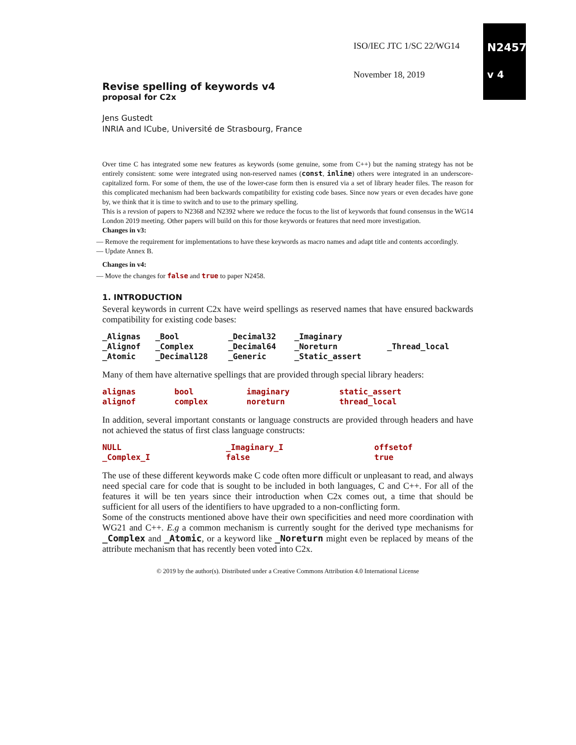ISO/IEC JTC 1/SC 22/WG14
November 18, 2019
N2457
v 4
Revise spelling of keywords v4
proposal for C2x
Jens Gustedt
INRIA and ICube, Université de Strasbourg, France
Over time C has integrated some new features as keywords (some genuine, some from C++) but the naming strategy has not be entirely consistent: some were integrated using non-reserved names (const, inline) others were integrated in an underscore-capitalized form. For some of them, the use of the lower-case form then is ensured via a set of library header files. The reason for this complicated mechanism had been backwards compatibility for existing code bases. Since now years or even decades have gone by, we think that it is time to switch and to use to the primary spelling.
This is a revsion of papers to N2368 and N2392 where we reduce the focus to the list of keywords that found consensus in the WG14 London 2019 meeting. Other papers will build on this for those keywords or features that need more investigation.
Changes in v3:
— Remove the requirement for implementations to have these keywords as macro names and adapt title and contents accordingly.
— Update Annex B.
Changes in v4:
— Move the changes for false and true to paper N2458.
1. INTRODUCTION
Several keywords in current C2x have weird spellings as reserved names that have ensured backwards compatibility for existing code bases:
| _Alignas _Alignof _Atomic | _Bool _Complex _Decimal128 | _Decimal32 _Decimal64 _Generic | _Imaginary _Noreturn _Static_assert | _Thread_local |
Many of them have alternative spellings that are provided through special library headers:
| alignas alignof | bool complex | imaginary noreturn | static_assert thread_local |
In addition, several important constants or language constructs are provided through headers and have not achieved the status of first class language constructs:
| NULL _Complex_I | _Imaginary_I false | offsetof true |
The use of these different keywords make C code often more difficult or unpleasant to read, and always need special care for code that is sought to be included in both languages, C and C++. For all of the features it will be ten years since their introduction when C2x comes out, a time that should be sufficient for all users of the identifiers to have upgraded to a non-conflicting form.
Some of the constructs mentioned above have their own specificities and need more coordination with WG21 and C++. E.g a common mechanism is currently sought for the derived type mechanisms for _Complex and _Atomic, or a keyword like _Noreturn might even be replaced by means of the attribute mechanism that has recently been voted into C2x.
© 2019 by the author(s). Distributed under a Creative Commons Attribution 4.0 International License